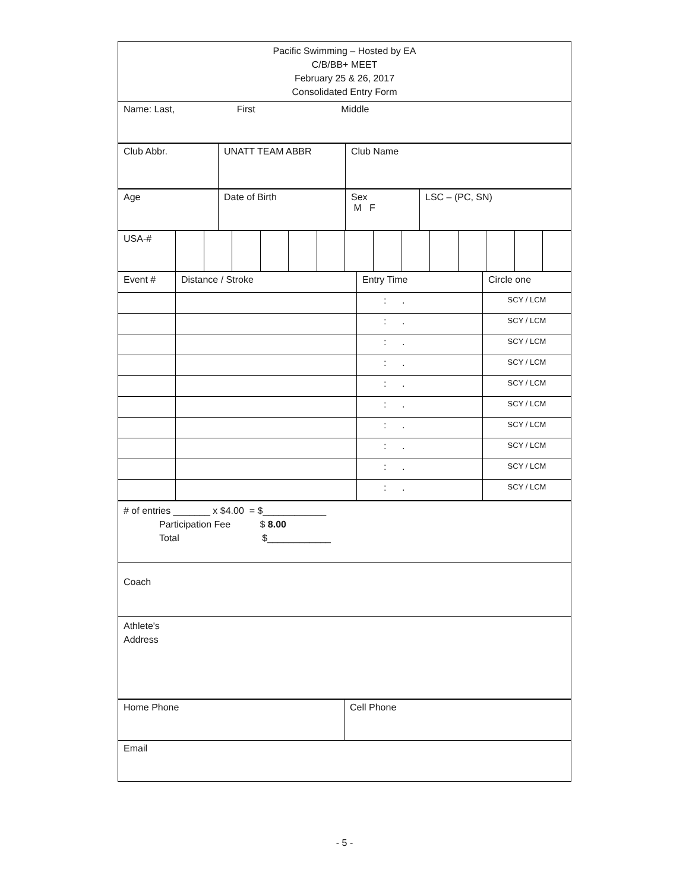| Pacific Swimming – Hosted by EA C/B/BB+ MEET February 25 & 26, 2017 Consolidated Entry Form |
| Name: Last, First Middle |
| Club Abbr. | UNATT TEAM ABBR | Club Name |
| Age | Date of Birth | Sex M F | LSC – (PC, SN) |
| USA-# | | | | | | | | | | | | | | |
| Event # | Distance / Stroke | Entry Time | Circle one |
| | | : . | SCY / LCM |
| | | : . | SCY / LCM |
| | | : . | SCY / LCM |
| | | : . | SCY / LCM |
| | | : . | SCY / LCM |
| | | : . | SCY / LCM |
| | | : . | SCY / LCM |
| | | : . | SCY / LCM |
| | | : . | SCY / LCM |
| | | : . | SCY / LCM |
| # of entries _______ x $4.00 = $____________ Participation Fee $ 8.00 Total $____________ |
| Coach |
| Athlete's Address |
| Home Phone | Cell Phone |
| Email | |
- 5 -